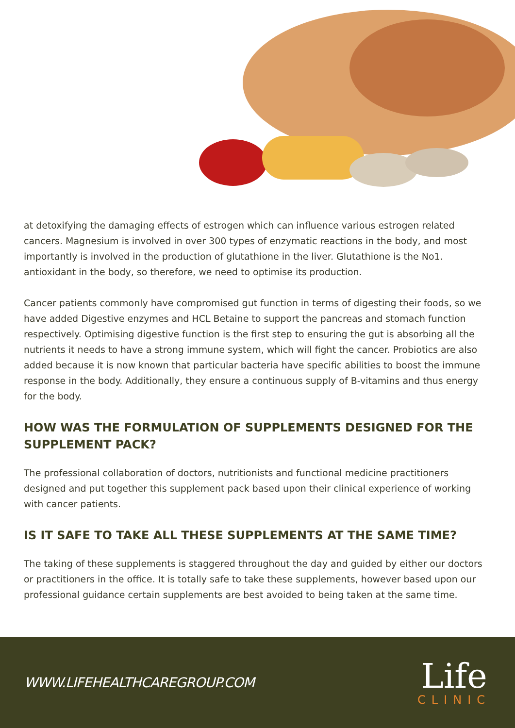at detoxifying the damaging effects of estrogen which can influence various estrogen related cancers. Magnesium is involved in over 300 types of enzymatic reactions in the body, and most importantly is involved in the production of glutathione in the liver. Glutathione is the No1. antioxidant in the body, so therefore, we need to optimise its production.
Cancer patients commonly have compromised gut function in terms of digesting their foods, so we have added Digestive enzymes and HCL Betaine to support the pancreas and stomach function respectively. Optimising digestive function is the first step to ensuring the gut is absorbing all the nutrients it needs to have a strong immune system, which will fight the cancer. Probiotics are also added because it is now known that particular bacteria have specific abilities to boost the immune response in the body. Additionally, they ensure a continuous supply of B-vitamins and thus energy for the body.
HOW WAS THE FORMULATION OF SUPPLEMENTS DESIGNED FOR THE SUPPLEMENT PACK?
The professional collaboration of doctors, nutritionists and functional medicine practitioners designed and put together this supplement pack based upon their clinical experience of working with cancer patients.
IS IT SAFE TO TAKE ALL THESE SUPPLEMENTS AT THE SAME TIME?
The taking of these supplements is staggered throughout the day and guided by either our doctors or practitioners in the office. It is totally safe to take these supplements, however based upon our professional guidance certain supplements are best avoided to being taken at the same time.
WWW.LIFEHEALTHCAREGROUP.COM
Life
CLINIC